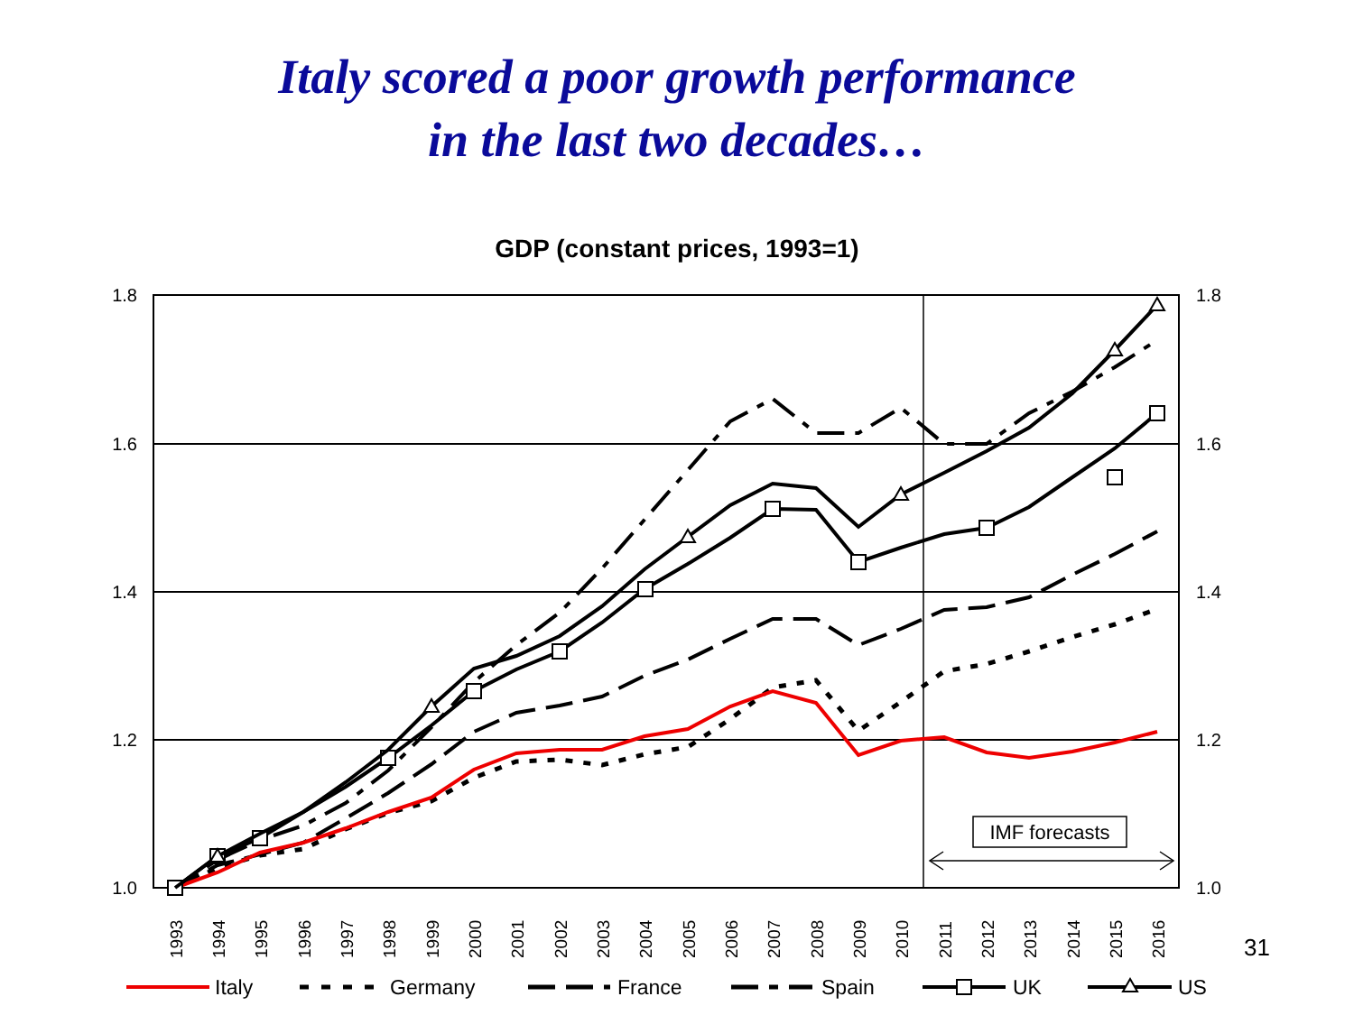Italy scored a poor growth performance
in the last two decades…
GDP (constant prices, 1993=1)
1.8
1.6
1.4
1.2
1.0
1.8
1.6
1.4
1.2
1.0
IMF forecasts
1993
1994
1995
1996
1997
1998
1999
2000
2001
2002
2003
2004
2005
2006
2007
2008
2009
2010
2011
2012
2013
2014
2015
2016
Italy
Germany
France
Spain
UK
US
31